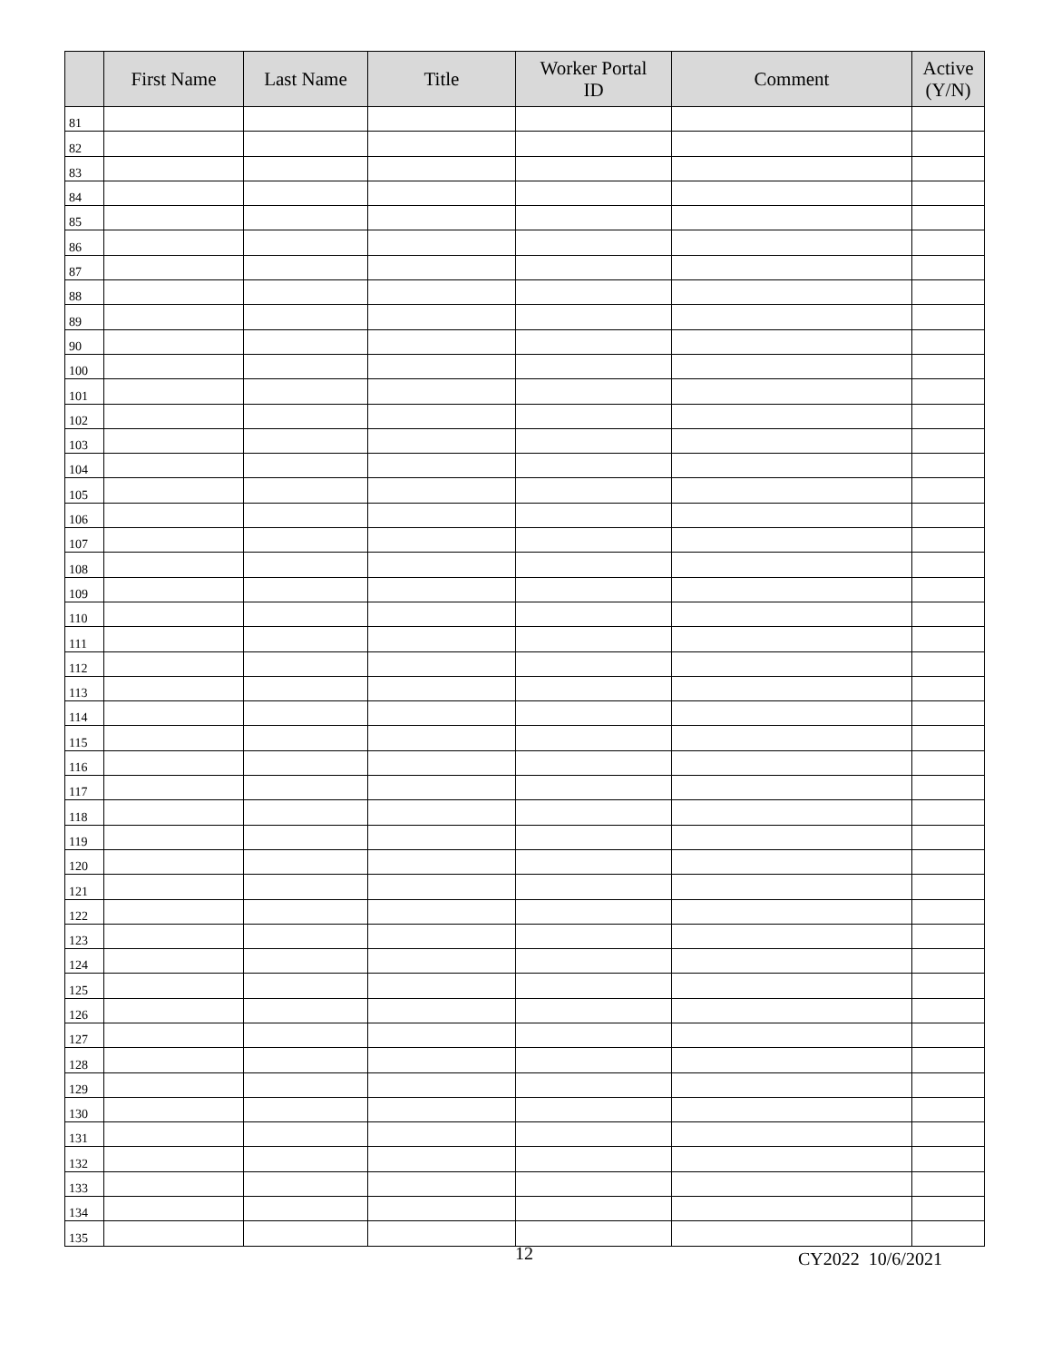| | First Name | Last Name | Title | Worker Portal ID | Comment | Active (Y/N) |
| --- | --- | --- | --- | --- | --- | --- |
| 81 | | | | | | |
| 82 | | | | | | |
| 83 | | | | | | |
| 84 | | | | | | |
| 85 | | | | | | |
| 86 | | | | | | |
| 87 | | | | | | |
| 88 | | | | | | |
| 89 | | | | | | |
| 90 | | | | | | |
| 100 | | | | | | |
| 101 | | | | | | |
| 102 | | | | | | |
| 103 | | | | | | |
| 104 | | | | | | |
| 105 | | | | | | |
| 106 | | | | | | |
| 107 | | | | | | |
| 108 | | | | | | |
| 109 | | | | | | |
| 110 | | | | | | |
| 111 | | | | | | |
| 112 | | | | | | |
| 113 | | | | | | |
| 114 | | | | | | |
| 115 | | | | | | |
| 116 | | | | | | |
| 117 | | | | | | |
| 118 | | | | | | |
| 119 | | | | | | |
| 120 | | | | | | |
| 121 | | | | | | |
| 122 | | | | | | |
| 123 | | | | | | |
| 124 | | | | | | |
| 125 | | | | | | |
| 126 | | | | | | |
| 127 | | | | | | |
| 128 | | | | | | |
| 129 | | | | | | |
| 130 | | | | | | |
| 131 | | | | | | |
| 132 | | | | | | |
| 133 | | | | | | |
| 134 | | | | | | |
| 135 | | | | | | |
12 CY2022 10/6/2021